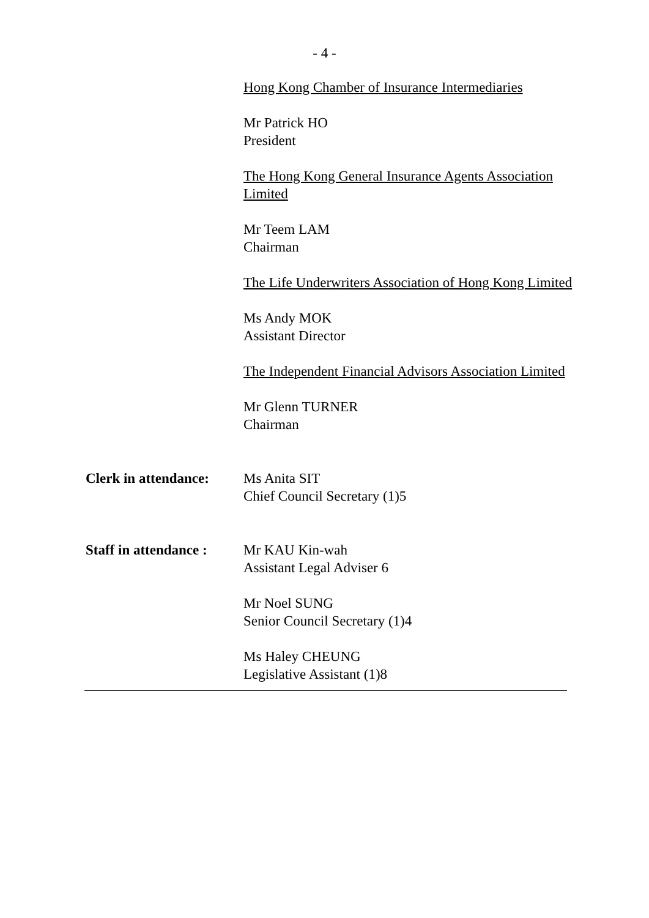- 4 -
Hong Kong Chamber of Insurance Intermediaries
Mr Patrick HO
President
The Hong Kong General Insurance Agents Association Limited
Mr Teem LAM
Chairman
The Life Underwriters Association of Hong Kong Limited
Ms Andy MOK
Assistant Director
The Independent Financial Advisors Association Limited
Mr Glenn TURNER
Chairman
Clerk in attendance:
Ms Anita SIT
Chief Council Secretary (1)5
Staff in attendance :
Mr KAU Kin-wah
Assistant Legal Adviser 6
Mr Noel SUNG
Senior Council Secretary (1)4
Ms Haley CHEUNG
Legislative Assistant (1)8